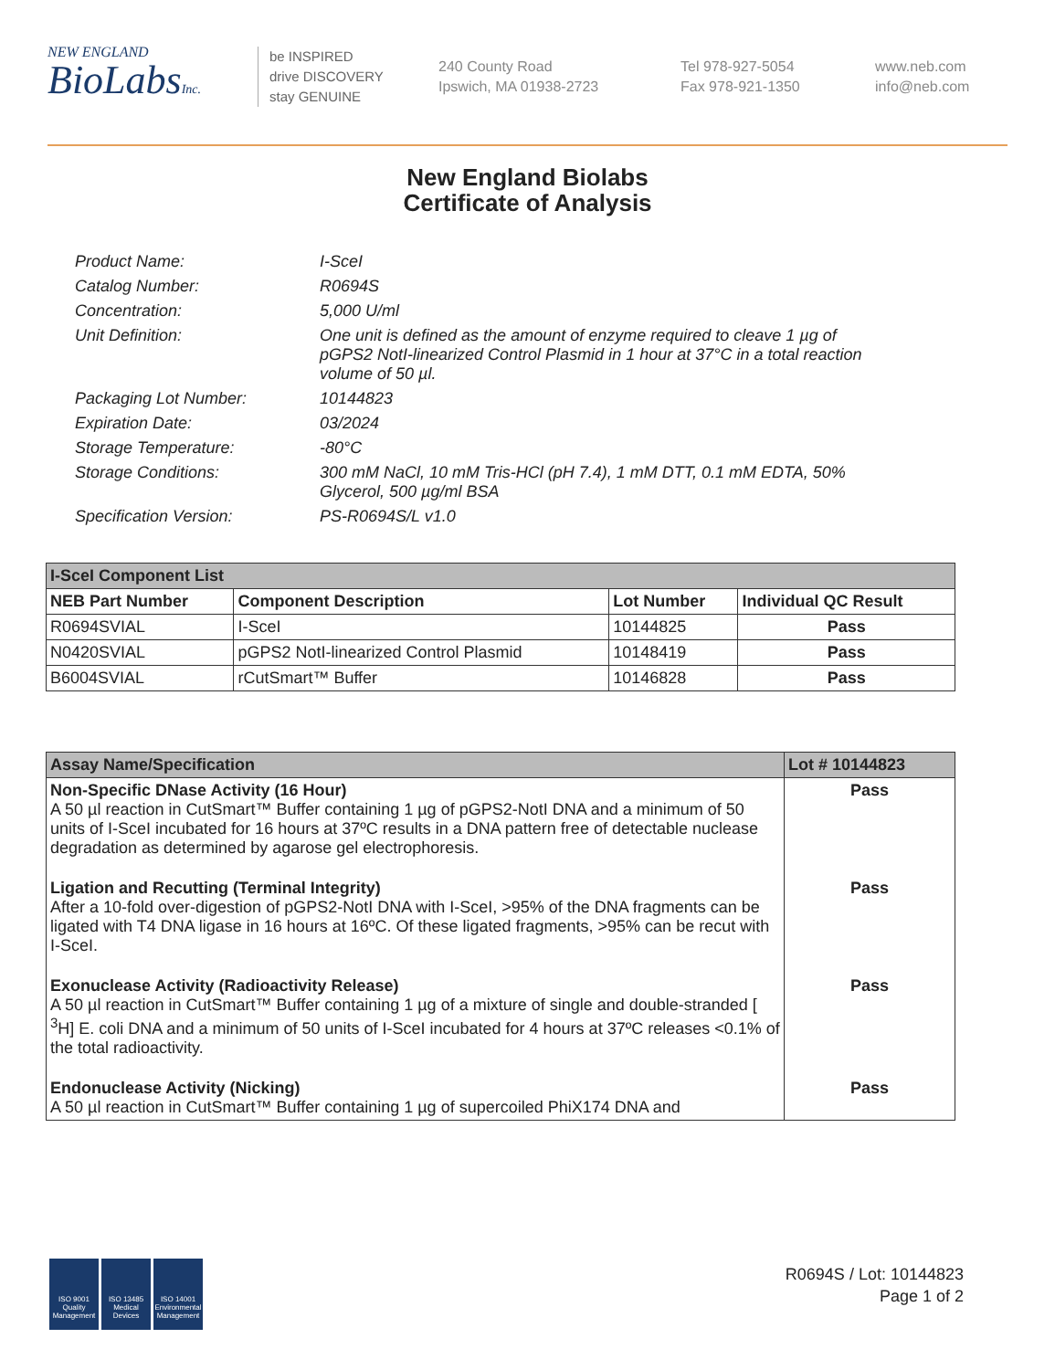NEW ENGLAND
BioLabsInc.
be INSPIRED
drive DISCOVERY
stay GENUINE
240 County Road
Ipswich, MA 01938-2723
Tel 978-927-5054
Fax 978-921-1350
www.neb.com
info@neb.com
New England Biolabs
Certificate of Analysis
Product Name: I-SceI
Catalog Number: R0694S
Concentration: 5,000 U/ml
Unit Definition: One unit is defined as the amount of enzyme required to cleave 1 µg of pGPS2 NotI-linearized Control Plasmid in 1 hour at 37°C in a total reaction volume of 50 µl.
Packaging Lot Number: 10144823
Expiration Date: 03/2024
Storage Temperature: -80°C
Storage Conditions: 300 mM NaCl, 10 mM Tris-HCl (pH 7.4), 1 mM DTT, 0.1 mM EDTA, 50% Glycerol, 500 µg/ml BSA
Specification Version: PS-R0694S/L v1.0
| I-SceI Component List | | | |
| NEB Part Number | Component Description | Lot Number | Individual QC Result |
| R0694SVIAL | I-SceI | 10144825 | Pass |
| N0420SVIAL | pGPS2 NotI-linearized Control Plasmid | 10148419 | Pass |
| B6004SVIAL | rCutSmart™ Buffer | 10146828 | Pass |
| Assay Name/Specification | Lot # 10144823 |
| Non-Specific DNase Activity (16 Hour) A 50 µl reaction in CutSmart™ Buffer containing 1 µg of pGPS2-NotI DNA and a minimum of 50 units of I-SceI incubated for 16 hours at 37ºC results in a DNA pattern free of detectable nuclease degradation as determined by agarose gel electrophoresis. | Pass |
| Ligation and Recutting (Terminal Integrity) After a 10-fold over-digestion of pGPS2-NotI DNA with I-SceI, >95% of the DNA fragments can be ligated with T4 DNA ligase in 16 hours at 16ºC. Of these ligated fragments, >95% can be recut with I-SceI. | Pass |
| Exonuclease Activity (Radioactivity Release) A 50 µl reaction in CutSmart™ Buffer containing 1 µg of a mixture of single and double-stranded [ <sup>3</sup>H] E. coli DNA and a minimum of 50 units of I-SceI incubated for 4 hours at 37ºC releases <0.1% of the total radioactivity. | Pass |
| Endonuclease Activity (Nicking) A 50 µl reaction in CutSmart™ Buffer containing 1 µg of supercoiled PhiX174 DNA and | Pass |
ISO 9001 Quality Management
ISO 13485 Medical Devices
ISO 14001 Environmental Management
R0694S / Lot: 10144823
Page 1 of 2